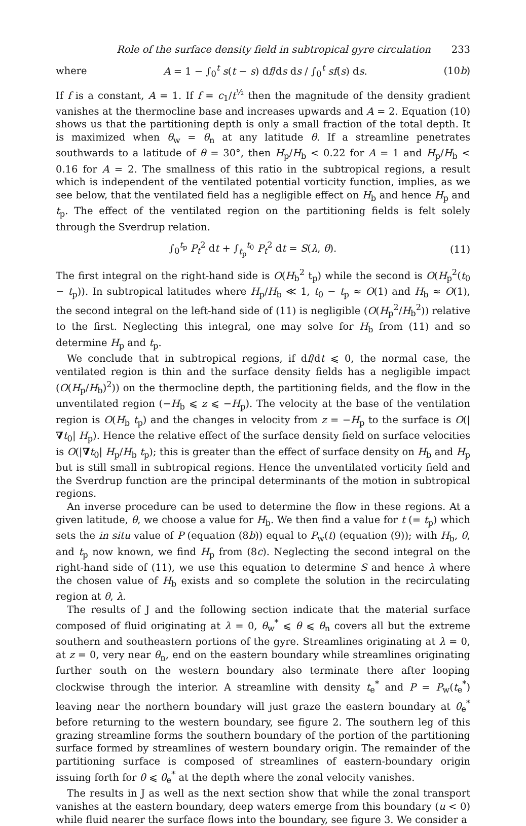Role of the surface density field in subtropical gyre circulation 233
where A = 1 − ∫<sub>0</sub><sup>t</sup> s(t − s) df/ds ds / ∫<sub>0</sub><sup>t</sup> sf(s) ds. (10b)
If f is a constant, A = 1. If f = c<sub>1</sub>/t<sup>½</sup> then the magnitude of the density gradient vanishes at the thermocline base and increases upwards and A = 2. Equation (10) shows us that the partitioning depth is only a small fraction of the total depth. It is maximized when θ<sub>w</sub> = θ<sub>n</sub> at any latitude θ. If a streamline penetrates southwards to a latitude of θ = 30°, then H<sub>p</sub>/H<sub>b</sub> < 0.22 for A = 1 and H<sub>p</sub>/H<sub>b</sub> < 0.16 for A = 2. The smallness of this ratio in the subtropical regions, a result which is independent of the ventilated potential vorticity function, implies, as we see below, that the ventilated field has a negligible effect on H<sub>b</sub> and hence H<sub>p</sub> and t<sub>p</sub>. The effect of the ventilated region on the partitioning fields is felt solely through the Sverdrup relation.
∫<sub>0</sub><sup>t<sub>p</sub></sup> P<sub>t</sub><sup>2</sup> dt + ∫<sub>t<sub>p</sub></sub><sup>t<sub>0</sub></sup> P<sub>t</sub><sup>2</sup> dt = S(λ, θ). (11)
The first integral on the right-hand side is O(H<sub>b</sub><sup>2</sup> t<sub>p</sub>) while the second is O(H<sub>p</sub><sup>2</sup>(t<sub>0</sub> − t<sub>p</sub>)). In subtropical latitudes where H<sub>p</sub>/H<sub>b</sub> ≪ 1, t<sub>0</sub> − t<sub>p</sub> ≈ O(1) and H<sub>b</sub> ≈ O(1), the second integral on the left-hand side of (11) is negligible (O(H<sub>p</sub><sup>2</sup>/H<sub>b</sub><sup>2</sup>)) relative to the first. Neglecting this integral, one may solve for H<sub>b</sub> from (11) and so determine H<sub>p</sub> and t<sub>p</sub>.
We conclude that in subtropical regions, if df/dt ⩽ 0, the normal case, the ventilated region is thin and the surface density fields has a negligible impact (O(H<sub>p</sub>/H<sub>b</sub>)<sup>2</sup>)) on the thermocline depth, the partitioning fields, and the flow in the unventilated region (−H<sub>b</sub> ⩽ z ⩽ −H<sub>p</sub>). The velocity at the base of the ventilation region is O(H<sub>b</sub> t<sub>p</sub>) and the changes in velocity from z = −H<sub>p</sub> to the surface is O(|∇t<sub>0</sub>| H<sub>p</sub>). Hence the relative effect of the surface density field on surface velocities is O(|∇t<sub>0</sub>| H<sub>p</sub>/H<sub>b</sub> t<sub>p</sub>); this is greater than the effect of surface density on H<sub>b</sub> and H<sub>p</sub> but is still small in subtropical regions. Hence the unventilated vorticity field and the Sverdrup function are the principal determinants of the motion in subtropical regions.
An inverse procedure can be used to determine the flow in these regions. At a given latitude, θ, we choose a value for H<sub>b</sub>. We then find a value for t (= t<sub>p</sub>) which sets the in situ value of P (equation (8b)) equal to P<sub>w</sub>(t) (equation (9)); with H<sub>b</sub>, θ, and t<sub>p</sub> now known, we find H<sub>p</sub> from (8c). Neglecting the second integral on the right-hand side of (11), we use this equation to determine S and hence λ where the chosen value of H<sub>b</sub> exists and so complete the solution in the recirculating region at θ, λ.
The results of J and the following section indicate that the material surface composed of fluid originating at λ = 0, θ<sub>w</sub><sup>*</sup> ⩽ θ ⩽ θ<sub>n</sub> covers all but the extreme southern and southeastern portions of the gyre. Streamlines originating at λ = 0, at z = 0, very near θ<sub>n</sub>, end on the eastern boundary while streamlines originating further south on the western boundary also terminate there after looping clockwise through the interior. A streamline with density t<sub>e</sub><sup>*</sup> and P = P<sub>w</sub>(t<sub>e</sub><sup>*</sup>) leaving near the northern boundary will just graze the eastern boundary at θ<sub>e</sub><sup>*</sup> before returning to the western boundary, see figure 2. The southern leg of this grazing streamline forms the southern boundary of the portion of the partitioning surface formed by streamlines of western boundary origin. The remainder of the partitioning surface is composed of streamlines of eastern-boundary origin issuing forth for θ ⩽ θ<sub>e</sub><sup>*</sup> at the depth where the zonal velocity vanishes.
The results in J as well as the next section show that while the zonal transport vanishes at the eastern boundary, deep waters emerge from this boundary (u < 0) while fluid nearer the surface flows into the boundary, see figure 3. We consider a